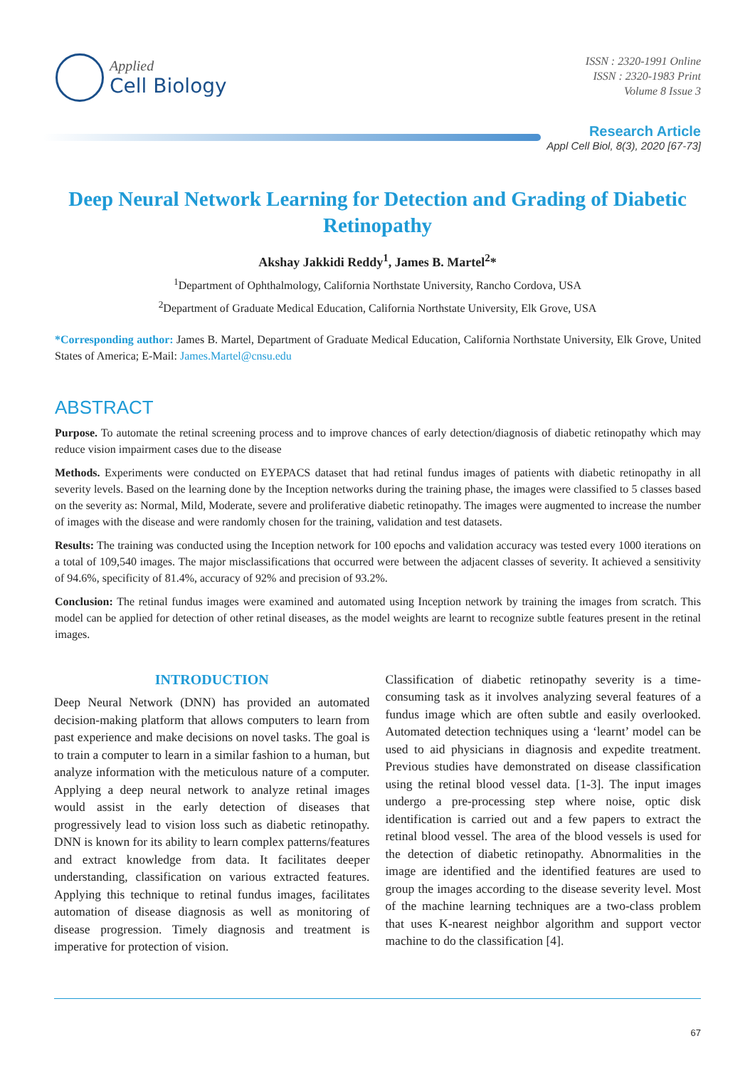Applied
Cell Biology
ISSN : 2320-1991 Online
ISSN : 2320-1983 Print
Volume 8 Issue 3
Research Article
Appl Cell Biol, 8(3), 2020 [67-73]
Deep Neural Network Learning for Detection and Grading of Diabetic Retinopathy
Akshay Jakkidi Reddy<sup>1</sup>, James B. Martel<sup>2</sup>*
<sup>1</sup> Department of Ophthalmology, California Northstate University, Rancho Cordova, USA
<sup>2</sup> Department of Graduate Medical Education, California Northstate University, Elk Grove, USA
*Corresponding author: James B. Martel, Department of Graduate Medical Education, California Northstate University, Elk Grove, United States of America; E-Mail: James.Martel@cnsu.edu
ABSTRACT
Purpose. To automate the retinal screening process and to improve chances of early detection/diagnosis of diabetic retinopathy which may reduce vision impairment cases due to the disease
Methods. Experiments were conducted on EYEPACS dataset that had retinal fundus images of patients with diabetic retinopathy in all severity levels. Based on the learning done by the Inception networks during the training phase, the images were classified to 5 classes based on the severity as: Normal, Mild, Moderate, severe and proliferative diabetic retinopathy. The images were augmented to increase the number of images with the disease and were randomly chosen for the training, validation and test datasets.
Results: The training was conducted using the Inception network for 100 epochs and validation accuracy was tested every 1000 iterations on a total of 109,540 images. The major misclassifications that occurred were between the adjacent classes of severity. It achieved a sensitivity of 94.6%, specificity of 81.4%, accuracy of 92% and precision of 93.2%.
Conclusion: The retinal fundus images were examined and automated using Inception network by training the images from scratch. This model can be applied for detection of other retinal diseases, as the model weights are learnt to recognize subtle features present in the retinal images.
INTRODUCTION
Deep Neural Network (DNN) has provided an automated decision-making platform that allows computers to learn from past experience and make decisions on novel tasks. The goal is to train a computer to learn in a similar fashion to a human, but analyze information with the meticulous nature of a computer. Applying a deep neural network to analyze retinal images would assist in the early detection of diseases that progressively lead to vision loss such as diabetic retinopathy. DNN is known for its ability to learn complex patterns/features and extract knowledge from data. It facilitates deeper understanding, classification on various extracted features. Applying this technique to retinal fundus images, facilitates automation of disease diagnosis as well as monitoring of disease progression. Timely diagnosis and treatment is imperative for protection of vision.
Classification of diabetic retinopathy severity is a time-consuming task as it involves analyzing several features of a fundus image which are often subtle and easily overlooked. Automated detection techniques using a ‘learnt’ model can be used to aid physicians in diagnosis and expedite treatment. Previous studies have demonstrated on disease classification using the retinal blood vessel data. [1-3]. The input images undergo a pre-processing step where noise, optic disk identification is carried out and a few papers to extract the retinal blood vessel. The area of the blood vessels is used for the detection of diabetic retinopathy. Abnormalities in the image are identified and the identified features are used to group the images according to the disease severity level. Most of the machine learning techniques are a two-class problem that uses K-nearest neighbor algorithm and support vector machine to do the classification [4].
67